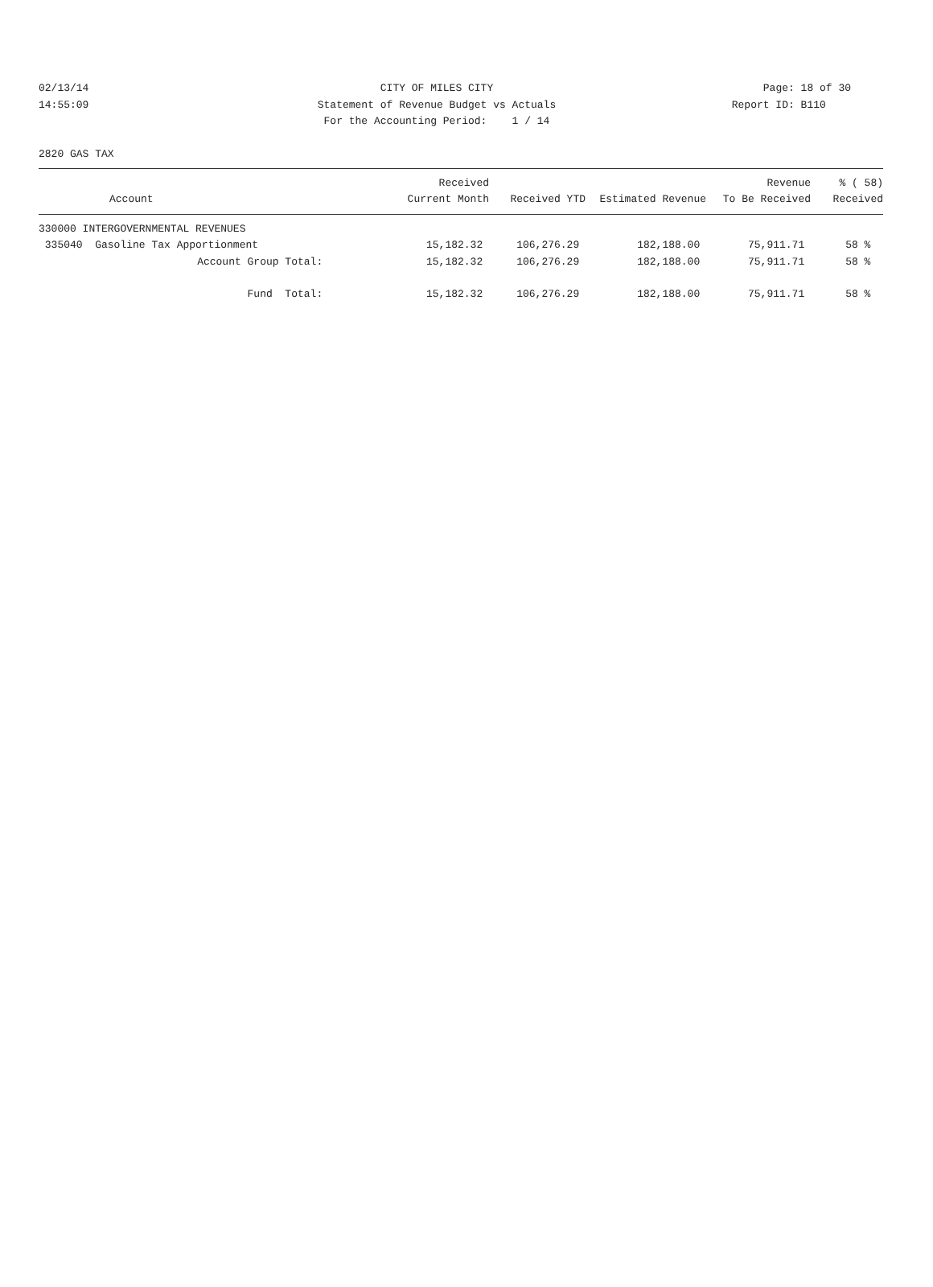02/13/14 CITY OF MILES CITY Page: 18 of 30
14:55:09 Statement of Revenue Budget vs Actuals Report ID: B110
For the Accounting Period: 1 / 14
2820 GAS TAX
| Account | Received Current Month | Received YTD | Estimated Revenue | Revenue To Be Received | % ( 58) Received |
| --- | --- | --- | --- | --- | --- |
| 330000 INTERGOVERNMENTAL REVENUES | | | | | |
| 335040 Gasoline Tax Apportionment | 15,182.32 | 106,276.29 | 182,188.00 | 75,911.71 | 58 % |
| Account Group Total: | 15,182.32 | 106,276.29 | 182,188.00 | 75,911.71 | 58 % |
| Fund Total: | 15,182.32 | 106,276.29 | 182,188.00 | 75,911.71 | 58 % |